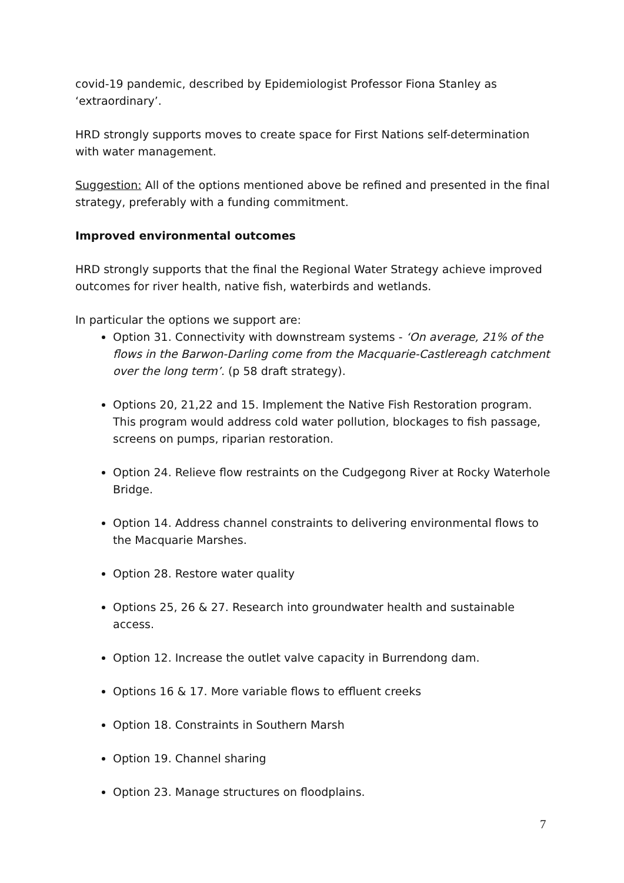covid-19 pandemic, described by Epidemiologist Professor Fiona Stanley as ‘extraordinary’.
HRD strongly supports moves to create space for First Nations self-determination with water management.
Suggestion: All of the options mentioned above be refined and presented in the final strategy, preferably with a funding commitment.
Improved environmental outcomes
HRD strongly supports that the final the Regional Water Strategy achieve improved outcomes for river health, native fish, waterbirds and wetlands.
In particular the options we support are:
Option 31. Connectivity with downstream systems - ‘On average, 21% of the flows in the Barwon-Darling come from the Macquarie-Castlereagh catchment over the long term’. (p 58 draft strategy).
Options 20, 21,22 and 15. Implement the Native Fish Restoration program. This program would address cold water pollution, blockages to fish passage, screens on pumps, riparian restoration.
Option 24. Relieve flow restraints on the Cudgegong River at Rocky Waterhole Bridge.
Option 14. Address channel constraints to delivering environmental flows to the Macquarie Marshes.
Option 28. Restore water quality
Options 25, 26 & 27. Research into groundwater health and sustainable access.
Option 12. Increase the outlet valve capacity in Burrendong dam.
Options 16 & 17. More variable flows to effluent creeks
Option 18. Constraints in Southern Marsh
Option 19. Channel sharing
Option 23. Manage structures on floodplains.
7